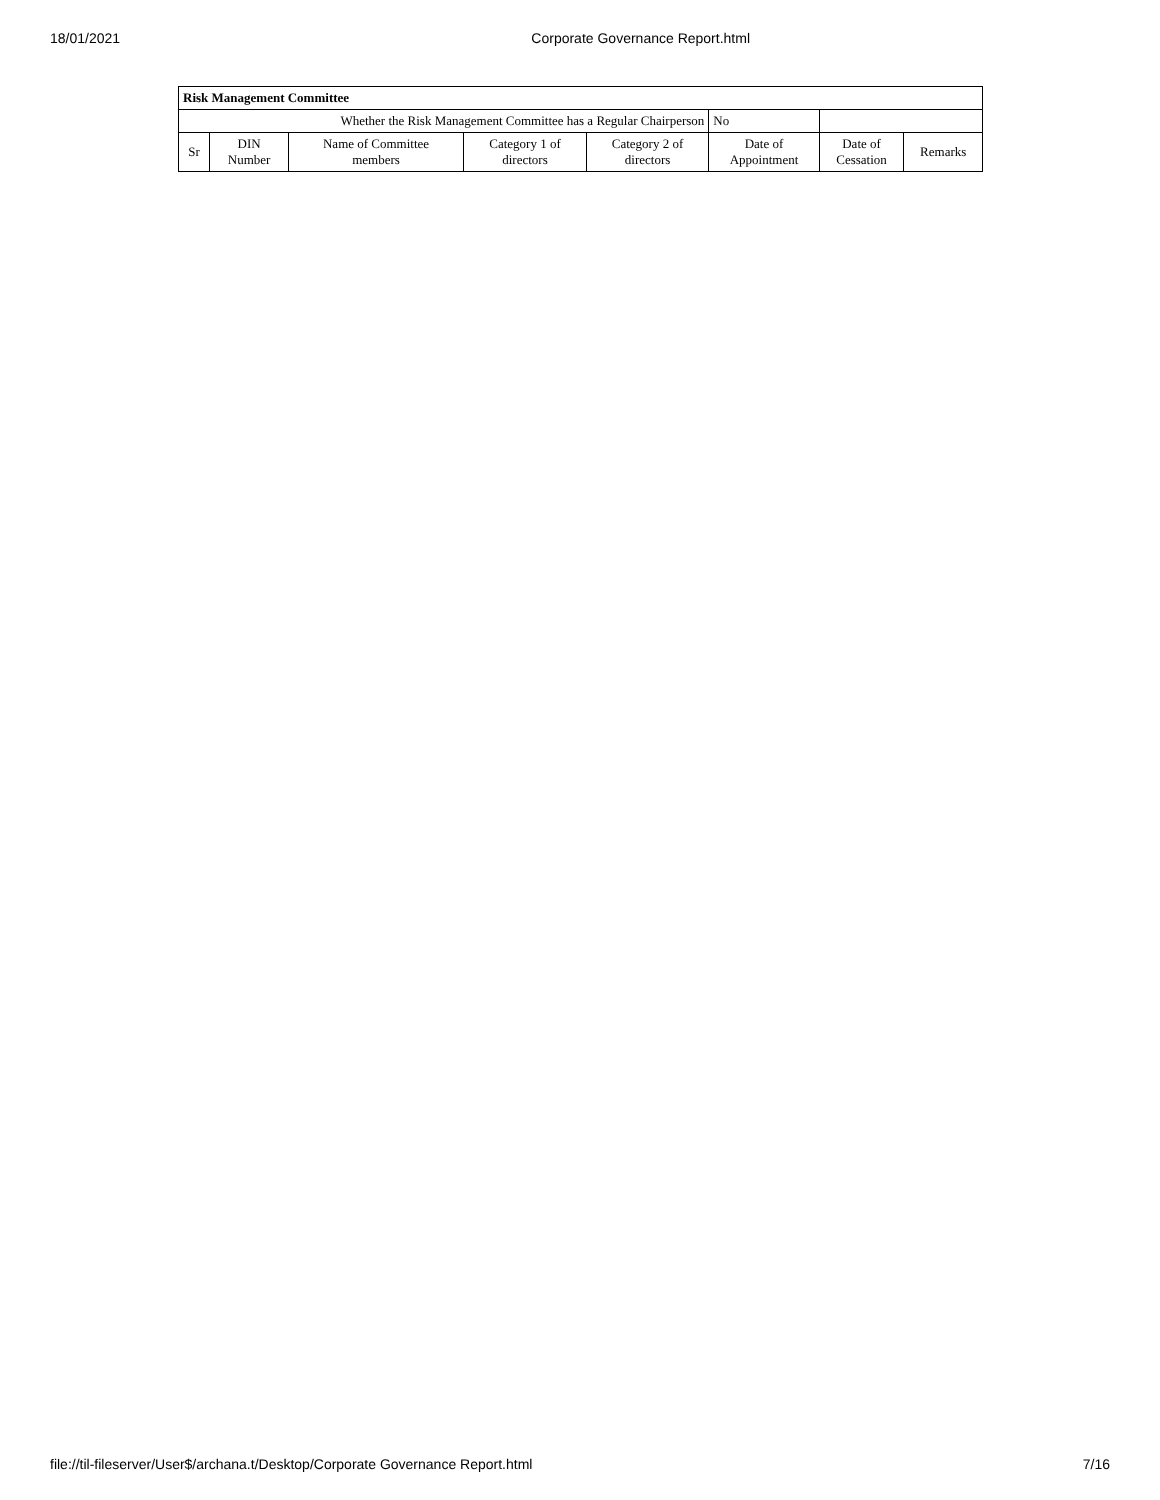18/01/2021 Corporate Governance Report.html
| Risk Management Committee | | | | | | | |
| --- | --- | --- | --- | --- | --- | --- | --- |
| Whether the Risk Management Committee has a Regular Chairperson | | | | | No | | |
| Sr | DIN Number | Name of Committee members | Category 1 of directors | Category 2 of directors | Date of Appointment | Date of Cessation | Remarks |
file://til-fileserver/User$/archana.t/Desktop/Corporate Governance Report.html 7/16